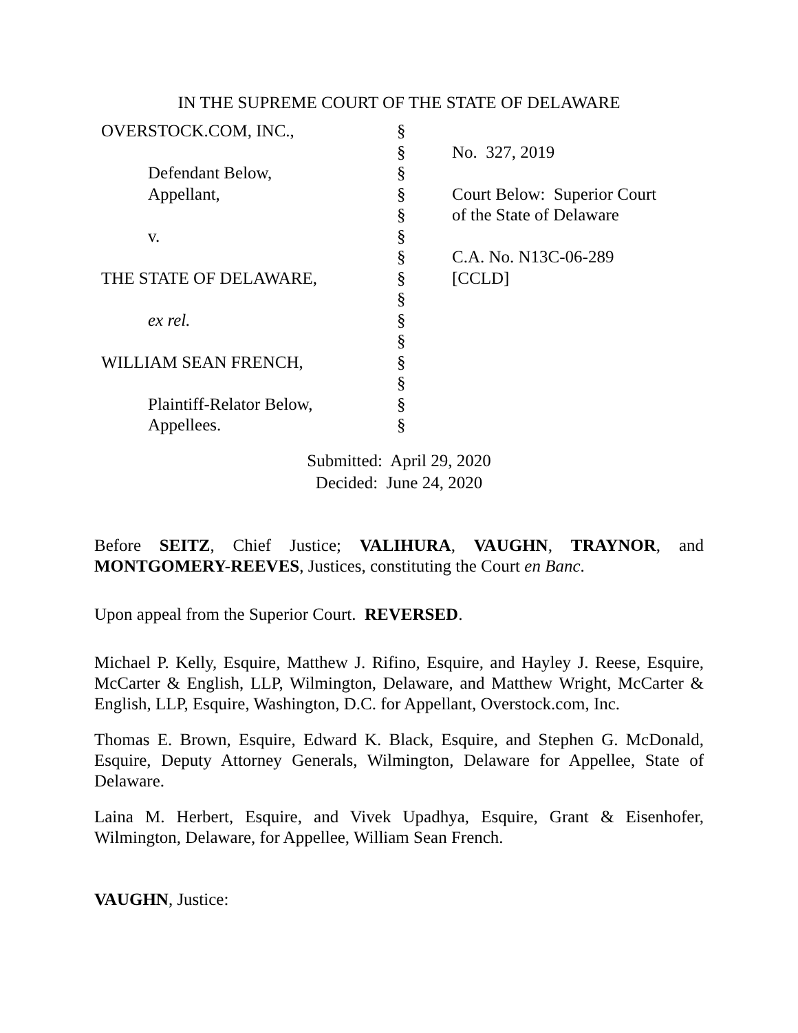IN THE SUPREME COURT OF THE STATE OF DELAWARE
| OVERSTOCK.COM, INC., | § | |
| | § | No. 327, 2019 |
| Defendant Below, | § | |
| Appellant, | § | Court Below: Superior Court |
| | § | of the State of Delaware |
| v. | § | |
| | § | C.A. No. N13C-06-289 |
| THE STATE OF DELAWARE, | § | [CCLD] |
| | § | |
| ex rel. | § | |
| | § | |
| WILLIAM SEAN FRENCH, | § | |
| | § | |
| Plaintiff-Relator Below, | § | |
| Appellees. | § | |
Submitted: April 29, 2020
Decided: June 24, 2020
Before SEITZ, Chief Justice; VALIHURA, VAUGHN, TRAYNOR, and MONTGOMERY-REEVES, Justices, constituting the Court en Banc.
Upon appeal from the Superior Court. REVERSED.
Michael P. Kelly, Esquire, Matthew J. Rifino, Esquire, and Hayley J. Reese, Esquire, McCarter & English, LLP, Wilmington, Delaware, and Matthew Wright, McCarter & English, LLP, Esquire, Washington, D.C. for Appellant, Overstock.com, Inc.
Thomas E. Brown, Esquire, Edward K. Black, Esquire, and Stephen G. McDonald, Esquire, Deputy Attorney Generals, Wilmington, Delaware for Appellee, State of Delaware.
Laina M. Herbert, Esquire, and Vivek Upadhya, Esquire, Grant & Eisenhofer, Wilmington, Delaware, for Appellee, William Sean French.
VAUGHN, Justice: